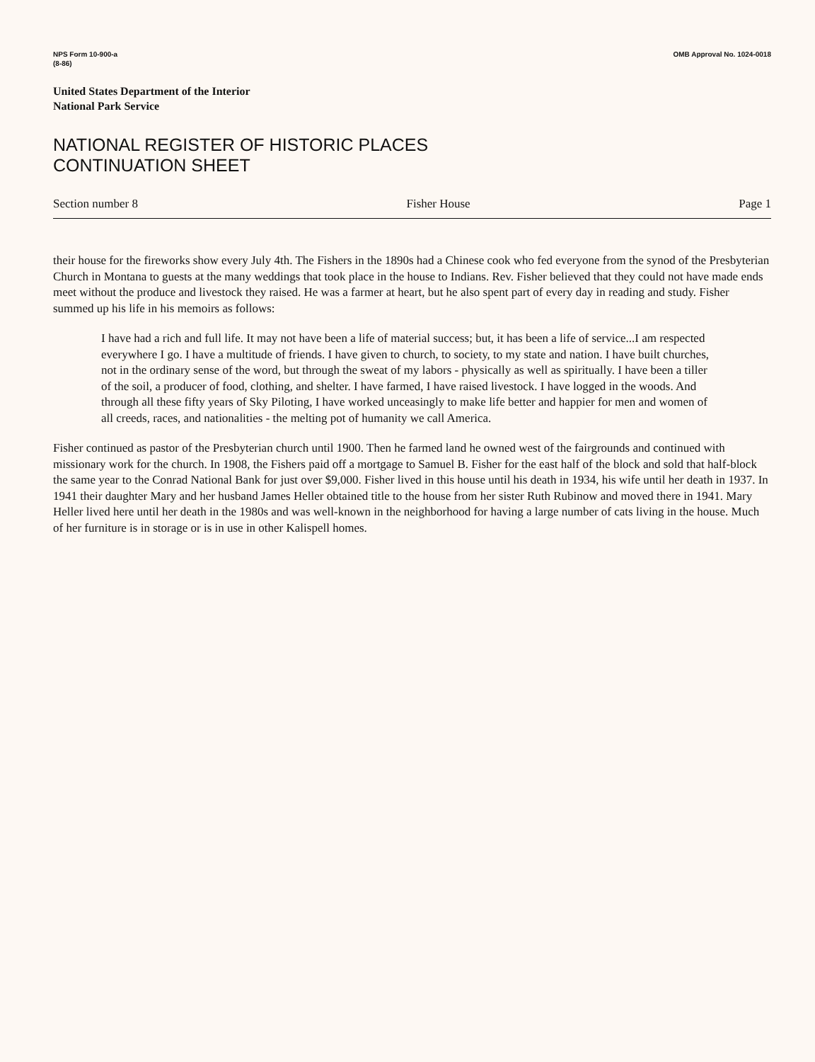NPS Form 10-900-a
(8-86)
OMB Approval No. 1024-0018
United States Department of the Interior
National Park Service
NATIONAL REGISTER OF HISTORIC PLACES
CONTINUATION SHEET
Section number 8 Fisher House Page 1
their house for the fireworks show every July 4th. The Fishers in the 1890s had a Chinese cook who fed everyone from the synod of the Presbyterian Church in Montana to guests at the many weddings that took place in the house to Indians. Rev. Fisher believed that they could not have made ends meet without the produce and livestock they raised. He was a farmer at heart, but he also spent part of every day in reading and study. Fisher summed up his life in his memoirs as follows:
I have had a rich and full life. It may not have been a life of material success; but, it has been a life of service...I am respected everywhere I go. I have a multitude of friends. I have given to church, to society, to my state and nation. I have built churches, not in the ordinary sense of the word, but through the sweat of my labors - physically as well as spiritually. I have been a tiller of the soil, a producer of food, clothing, and shelter. I have farmed, I have raised livestock. I have logged in the woods. And through all these fifty years of Sky Piloting, I have worked unceasingly to make life better and happier for men and women of all creeds, races, and nationalities - the melting pot of humanity we call America.
Fisher continued as pastor of the Presbyterian church until 1900. Then he farmed land he owned west of the fairgrounds and continued with missionary work for the church. In 1908, the Fishers paid off a mortgage to Samuel B. Fisher for the east half of the block and sold that half-block the same year to the Conrad National Bank for just over $9,000. Fisher lived in this house until his death in 1934, his wife until her death in 1937. In 1941 their daughter Mary and her husband James Heller obtained title to the house from her sister Ruth Rubinow and moved there in 1941. Mary Heller lived here until her death in the 1980s and was well-known in the neighborhood for having a large number of cats living in the house. Much of her furniture is in storage or is in use in other Kalispell homes.